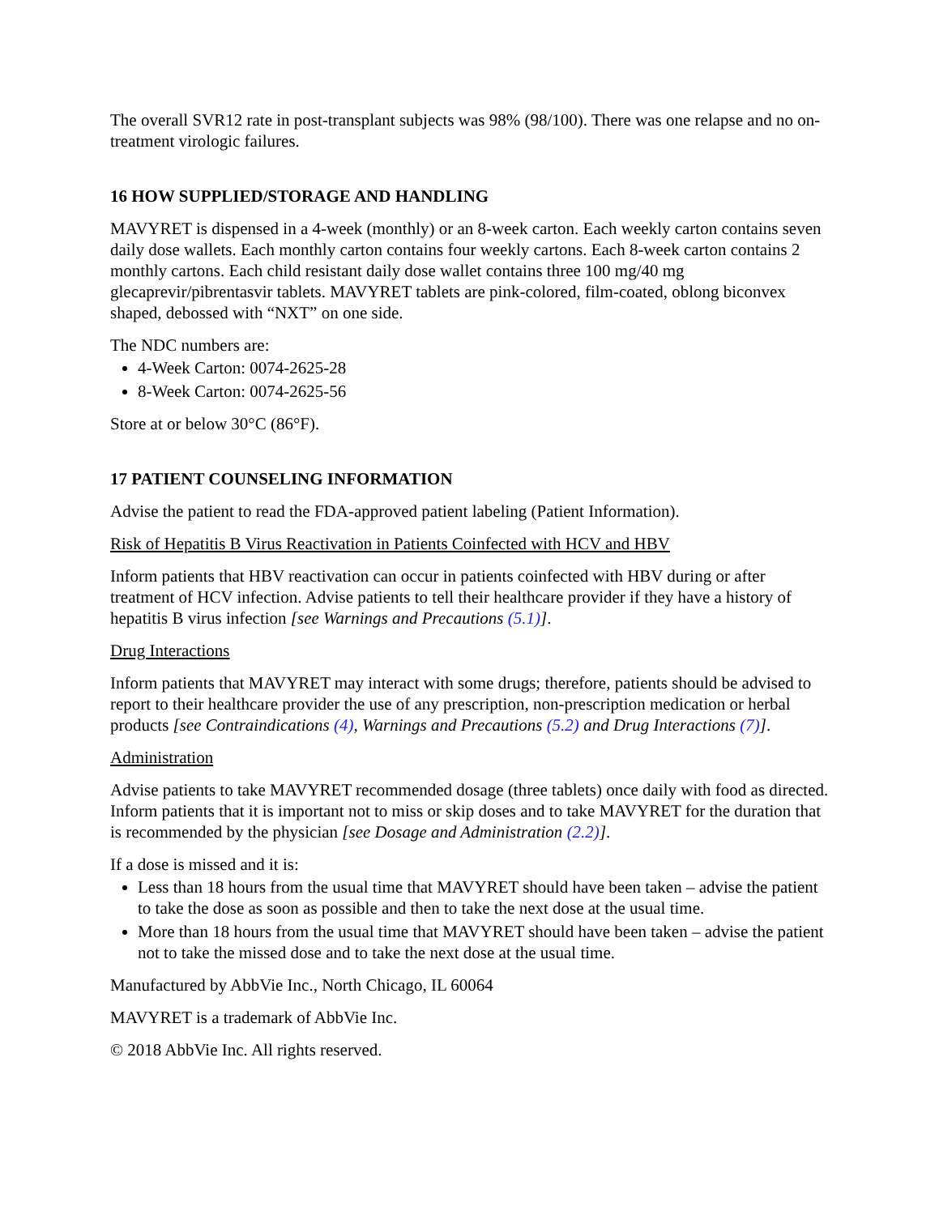The overall SVR12 rate in post-transplant subjects was 98% (98/100). There was one relapse and no on-treatment virologic failures.
16 HOW SUPPLIED/STORAGE AND HANDLING
MAVYRET is dispensed in a 4-week (monthly) or an 8-week carton. Each weekly carton contains seven daily dose wallets. Each monthly carton contains four weekly cartons. Each 8-week carton contains 2 monthly cartons. Each child resistant daily dose wallet contains three 100 mg/40 mg glecaprevir/pibrentasvir tablets. MAVYRET tablets are pink-colored, film-coated, oblong biconvex shaped, debossed with “NXT” on one side.
The NDC numbers are:
4-Week Carton: 0074-2625-28
8-Week Carton: 0074-2625-56
Store at or below 30°C (86°F).
17 PATIENT COUNSELING INFORMATION
Advise the patient to read the FDA-approved patient labeling (Patient Information).
Risk of Hepatitis B Virus Reactivation in Patients Coinfected with HCV and HBV
Inform patients that HBV reactivation can occur in patients coinfected with HBV during or after treatment of HCV infection. Advise patients to tell their healthcare provider if they have a history of hepatitis B virus infection [see Warnings and Precautions (5.1)].
Drug Interactions
Inform patients that MAVYRET may interact with some drugs; therefore, patients should be advised to report to their healthcare provider the use of any prescription, non-prescription medication or herbal products [see Contraindications (4), Warnings and Precautions (5.2) and Drug Interactions (7)].
Administration
Advise patients to take MAVYRET recommended dosage (three tablets) once daily with food as directed. Inform patients that it is important not to miss or skip doses and to take MAVYRET for the duration that is recommended by the physician [see Dosage and Administration (2.2)].
If a dose is missed and it is:
Less than 18 hours from the usual time that MAVYRET should have been taken – advise the patient to take the dose as soon as possible and then to take the next dose at the usual time.
More than 18 hours from the usual time that MAVYRET should have been taken – advise the patient not to take the missed dose and to take the next dose at the usual time.
Manufactured by AbbVie Inc., North Chicago, IL 60064
MAVYRET is a trademark of AbbVie Inc.
© 2018 AbbVie Inc. All rights reserved.